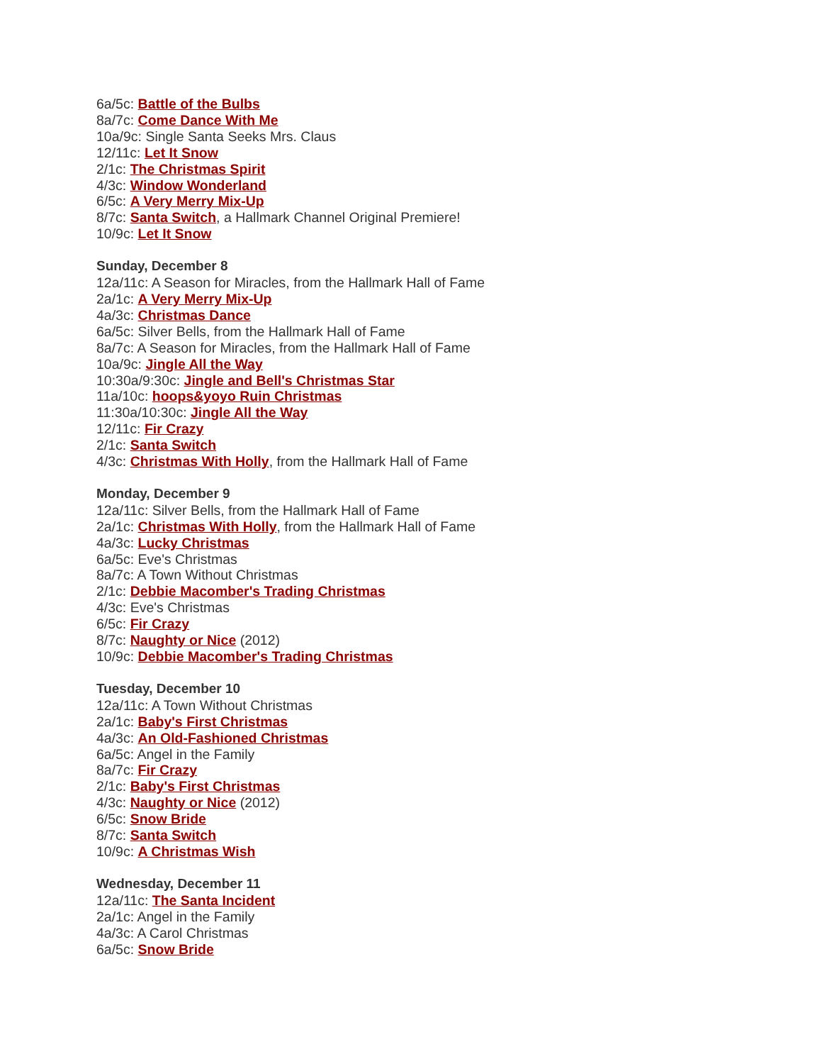6a/5c: Battle of the Bulbs
8a/7c: Come Dance With Me
10a/9c: Single Santa Seeks Mrs. Claus
12/11c: Let It Snow
2/1c: The Christmas Spirit
4/3c: Window Wonderland
6/5c: A Very Merry Mix-Up
8/7c: Santa Switch, a Hallmark Channel Original Premiere!
10/9c: Let It Snow
Sunday, December 8
12a/11c: A Season for Miracles, from the Hallmark Hall of Fame
2a/1c: A Very Merry Mix-Up
4a/3c: Christmas Dance
6a/5c: Silver Bells, from the Hallmark Hall of Fame
8a/7c: A Season for Miracles, from the Hallmark Hall of Fame
10a/9c: Jingle All the Way
10:30a/9:30c: Jingle and Bell's Christmas Star
11a/10c: hoops&yoyo Ruin Christmas
11:30a/10:30c: Jingle All the Way
12/11c: Fir Crazy
2/1c: Santa Switch
4/3c: Christmas With Holly, from the Hallmark Hall of Fame
Monday, December 9
12a/11c: Silver Bells, from the Hallmark Hall of Fame
2a/1c: Christmas With Holly, from the Hallmark Hall of Fame
4a/3c: Lucky Christmas
6a/5c: Eve's Christmas
8a/7c: A Town Without Christmas
2/1c: Debbie Macomber's Trading Christmas
4/3c: Eve's Christmas
6/5c: Fir Crazy
8/7c: Naughty or Nice (2012)
10/9c: Debbie Macomber's Trading Christmas
Tuesday, December 10
12a/11c: A Town Without Christmas
2a/1c: Baby's First Christmas
4a/3c: An Old-Fashioned Christmas
6a/5c: Angel in the Family
8a/7c: Fir Crazy
2/1c: Baby's First Christmas
4/3c: Naughty or Nice (2012)
6/5c: Snow Bride
8/7c: Santa Switch
10/9c: A Christmas Wish
Wednesday, December 11
12a/11c: The Santa Incident
2a/1c: Angel in the Family
4a/3c: A Carol Christmas
6a/5c: Snow Bride